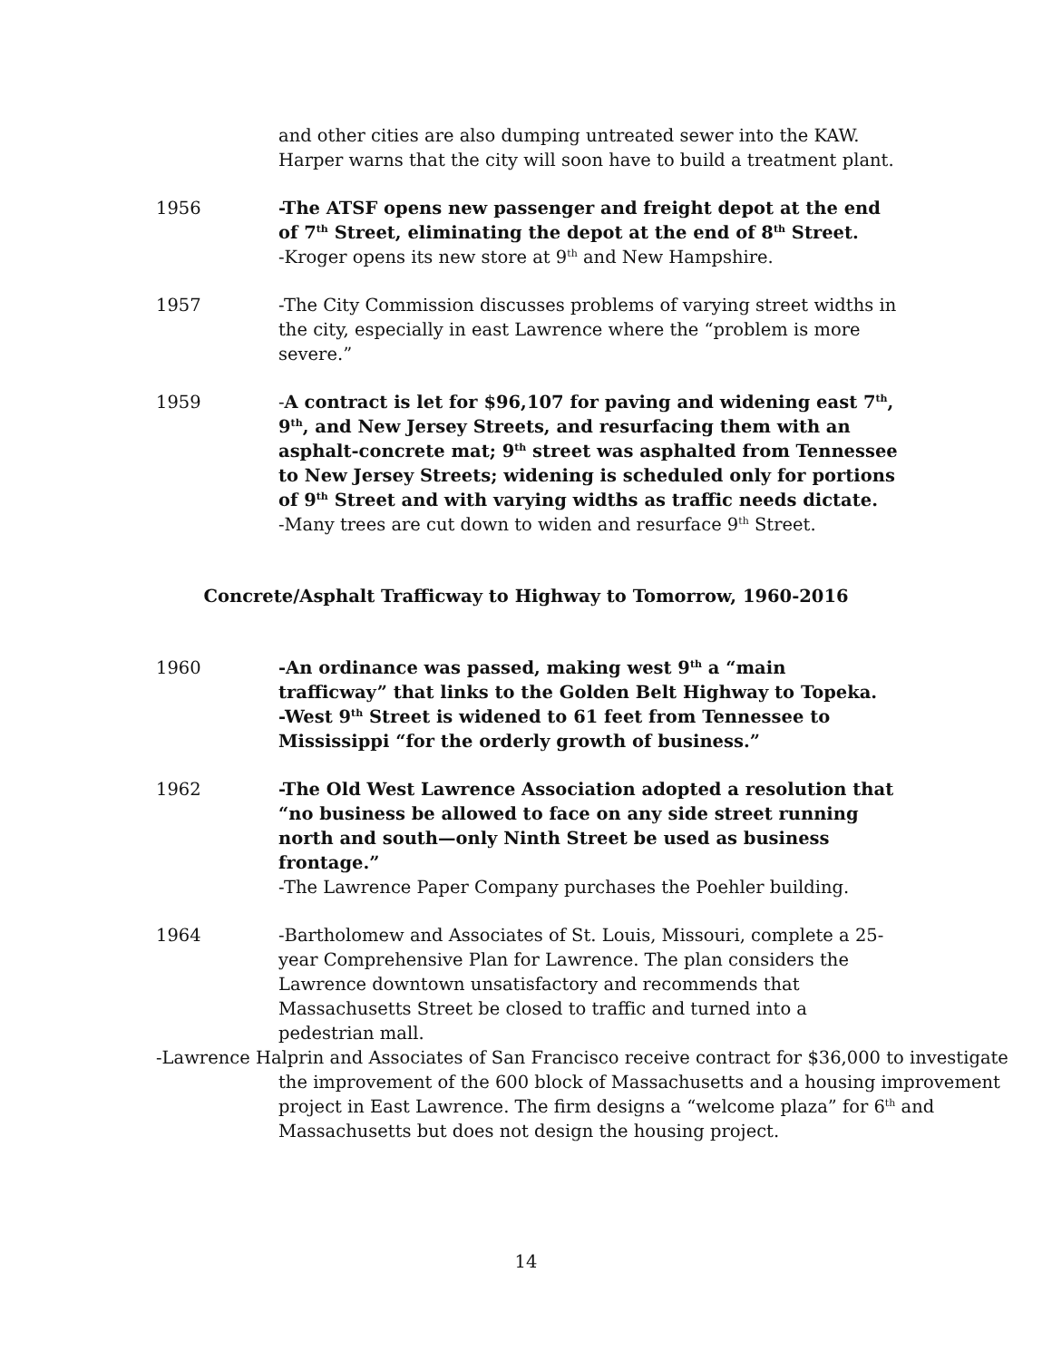and other cities are also dumping untreated sewer into the KAW. Harper warns that the city will soon have to build a treatment plant.
1956 -The ATSF opens new passenger and freight depot at the end of 7<sup>th</sup> Street, eliminating the depot at the end of 8<sup>th</sup> Street.
-Kroger opens its new store at 9<sup>th</sup> and New Hampshire.
1957 -The City Commission discusses problems of varying street widths in the city, especially in east Lawrence where the “problem is more severe.”
1959 -A contract is let for $96,107 for paving and widening east 7<sup>th</sup>, 9<sup>th</sup>, and New Jersey Streets, and resurfacing them with an asphalt-concrete mat; 9<sup>th</sup> street was asphalted from Tennessee to New Jersey Streets; widening is scheduled only for portions of 9<sup>th</sup> Street and with varying widths as traffic needs dictate.
-Many trees are cut down to widen and resurface 9<sup>th</sup> Street.
Concrete/Asphalt Trafficway to Highway to Tomorrow, 1960-2016
1960 -An ordinance was passed, making west 9<sup>th</sup> a “main trafficway” that links to the Golden Belt Highway to Topeka.
-West 9<sup>th</sup> Street is widened to 61 feet from Tennessee to Mississippi “for the orderly growth of business.”
1962 -The Old West Lawrence Association adopted a resolution that “no business be allowed to face on any side street running north and south—only Ninth Street be used as business frontage.”
-The Lawrence Paper Company purchases the Poehler building.
1964 -Bartholomew and Associates of St. Louis, Missouri, complete a 25-year Comprehensive Plan for Lawrence. The plan considers the Lawrence downtown unsatisfactory and recommends that Massachusetts Street be closed to traffic and turned into a pedestrian mall.
-Lawrence Halprin and Associates of San Francisco receive contract for $36,000 to investigate the improvement of the 600 block of Massachusetts and a housing improvement project in East Lawrence. The firm designs a “welcome plaza” for 6<sup>th</sup> and Massachusetts but does not design the housing project.
14